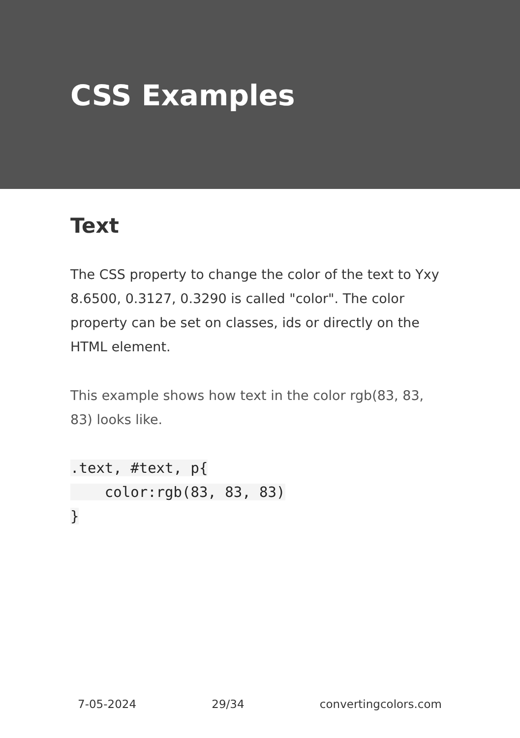CSS Examples
Text
The CSS property to change the color of the text to Yxy 8.6500, 0.3127, 0.3290 is called "color". The color property can be set on classes, ids or directly on the HTML element.
This example shows how text in the color rgb(83, 83, 83) looks like.
.text, #text, p{
    color:rgb(83, 83, 83)
}
7-05-2024 29/34 convertingcolors.com